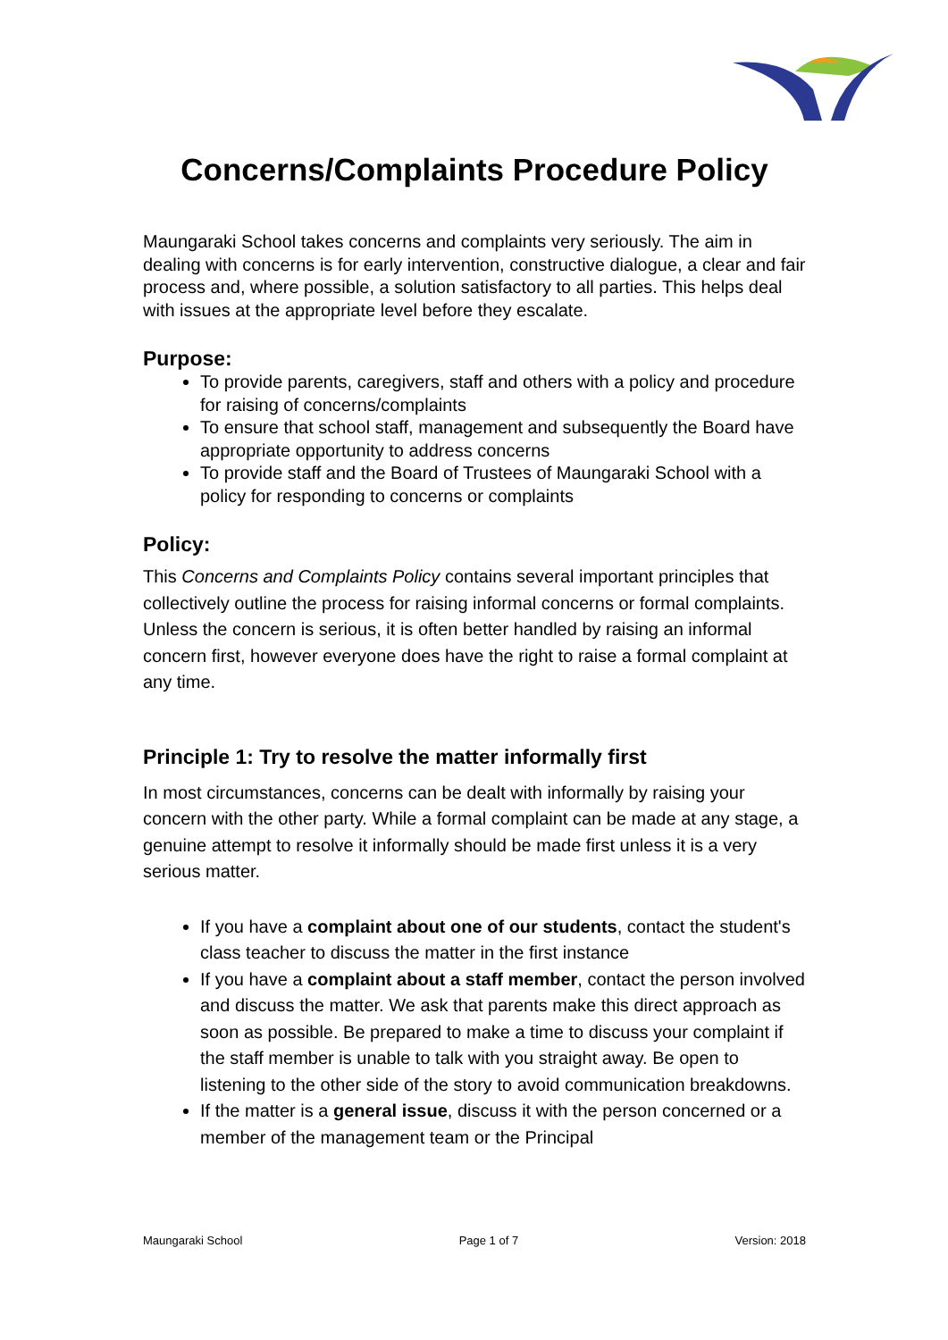Concerns/Complaints Procedure Policy
Maungaraki School takes concerns and complaints very seriously. The aim in dealing with concerns is for early intervention, constructive dialogue, a clear and fair process and, where possible, a solution satisfactory to all parties. This helps deal with issues at the appropriate level before they escalate.
Purpose:
To provide parents, caregivers, staff and others with a policy and procedure for raising of concerns/complaints
To ensure that school staff, management and subsequently the Board have appropriate opportunity to address concerns
To provide staff and the Board of Trustees of Maungaraki School with a policy for responding to concerns or complaints
Policy:
This Concerns and Complaints Policy contains several important principles that collectively outline the process for raising informal concerns or formal complaints. Unless the concern is serious, it is often better handled by raising an informal concern first, however everyone does have the right to raise a formal complaint at any time.
Principle 1: Try to resolve the matter informally first
In most circumstances, concerns can be dealt with informally by raising your concern with the other party. While a formal complaint can be made at any stage, a genuine attempt to resolve it informally should be made first unless it is a very serious matter.
If you have a complaint about one of our students, contact the student's class teacher to discuss the matter in the first instance
If you have a complaint about a staff member, contact the person involved and discuss the matter. We ask that parents make this direct approach as soon as possible. Be prepared to make a time to discuss your complaint if the staff member is unable to talk with you straight away. Be open to listening to the other side of the story to avoid communication breakdowns.
If the matter is a general issue, discuss it with the person concerned or a member of the management team or the Principal
Maungaraki School Page 1 of 7 Version: 2018